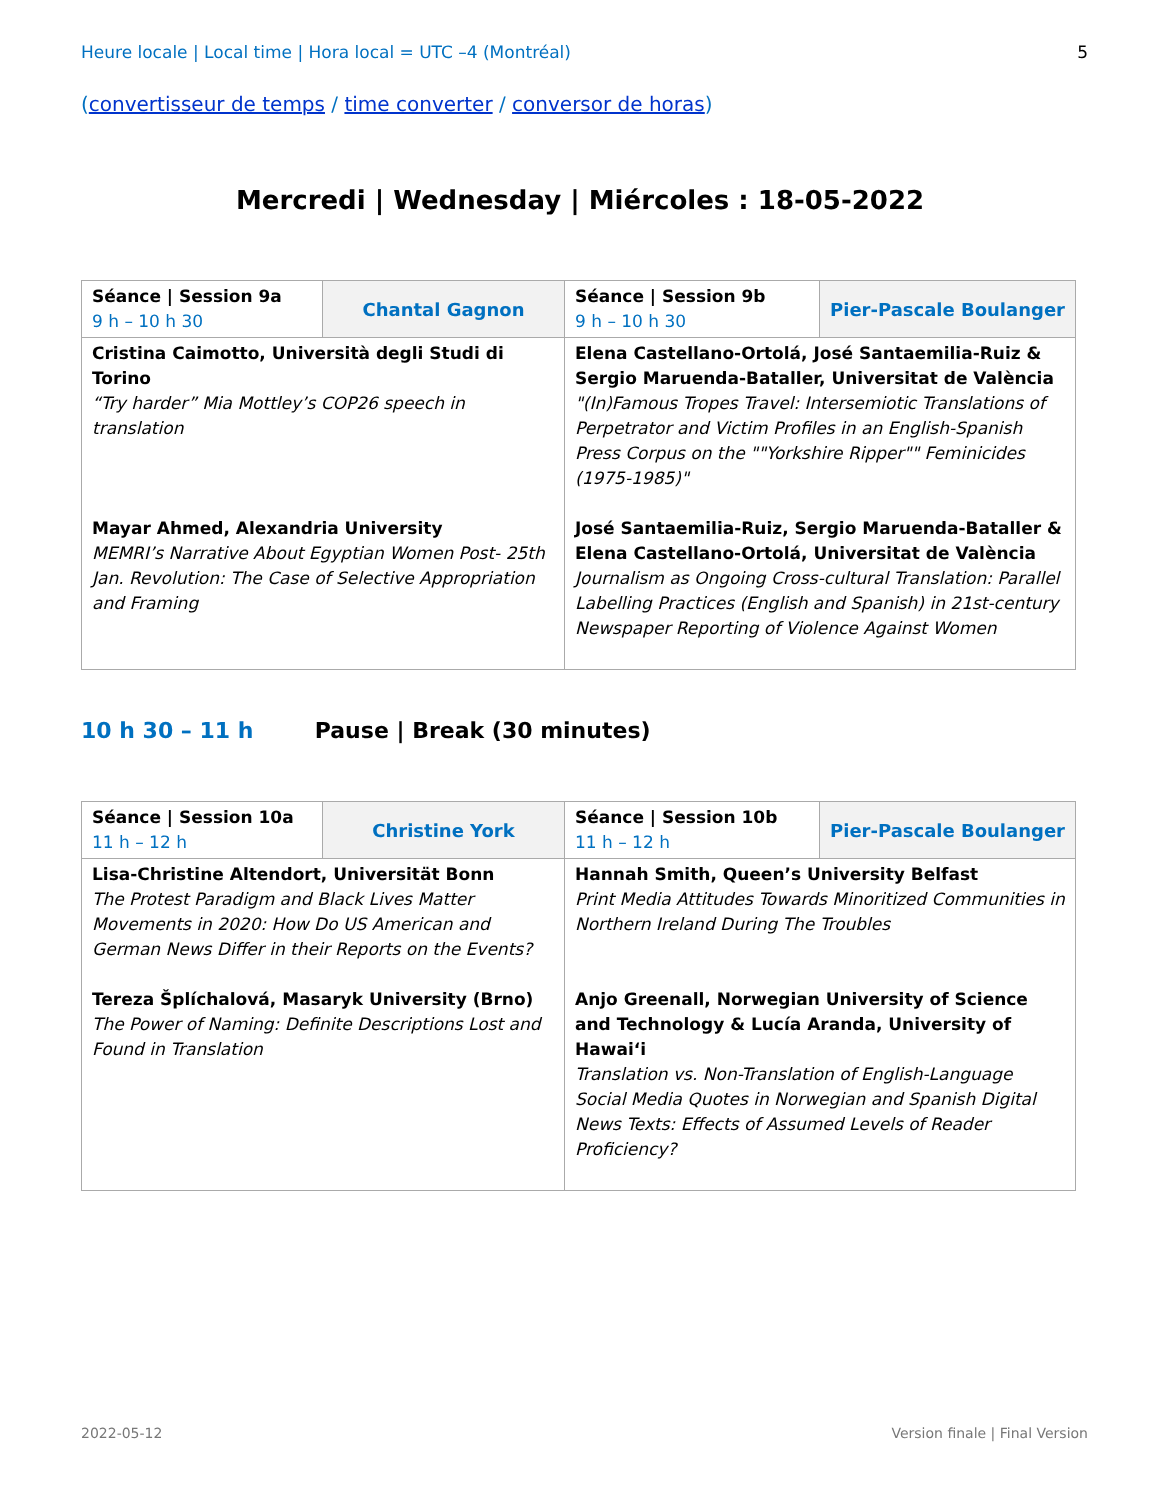Heure locale | Local time | Hora local = UTC –4 (Montréal) 5
(convertisseur de temps / time converter / conversor de horas)
Mercredi | Wednesday | Miércoles : 18-05-2022
| Séance / Session 9a 9 h – 10 h 30 | Chantal Gagnon | Séance / Session 9b 9 h – 10 h 30 | Pier-Pascale Boulanger |
| Cristina Caimotto, Università degli Studi di Torino “Try harder” Mia Mottley’s COP26 speech in translation Mayar Ahmed, Alexandria University MEMRI’s Narrative About Egyptian Women Post- 25th Jan. Revolution: The Case of Selective Appropriation and Framing | | Elena Castellano-Ortolá, José Santaemilia-Ruiz & Sergio Maruenda-Bataller, Universitat de València "(In)Famous Tropes Travel: Intersemiotic Translations of Perpetrator and Victim Profiles in an English-Spanish Press Corpus on the ""Yorkshire Ripper"" Feminicides (1975-1985)" José Santaemilia-Ruiz, Sergio Maruenda-Bataller & Elena Castellano-Ortolá, Universitat de València Journalism as Ongoing Cross-cultural Translation: Parallel Labelling Practices (English and Spanish) in 21st-century Newspaper Reporting of Violence Against Women | |
10 h 30 – 11 h Pause | Break (30 minutes)
| Séance / Session 10a 11 h – 12 h | Christine York | Séance / Session 10b 11 h – 12 h | Pier-Pascale Boulanger |
| Lisa-Christine Altendort, Universität Bonn The Protest Paradigm and Black Lives Matter Movements in 2020: How Do US American and German News Differ in their Reports on the Events? Tereza Šplíchalová, Masaryk University (Brno) The Power of Naming: Definite Descriptions Lost and Found in Translation | | Hannah Smith, Queen’s University Belfast Print Media Attitudes Towards Minoritized Communities in Northern Ireland During The Troubles Anjo Greenall, Norwegian University of Science and Technology & Lucía Aranda, University of Hawai‘i Translation vs. Non-Translation of English-Language Social Media Quotes in Norwegian and Spanish Digital News Texts: Effects of Assumed Levels of Reader Proficiency? | |
2022-05-12 Version finale | Final Version